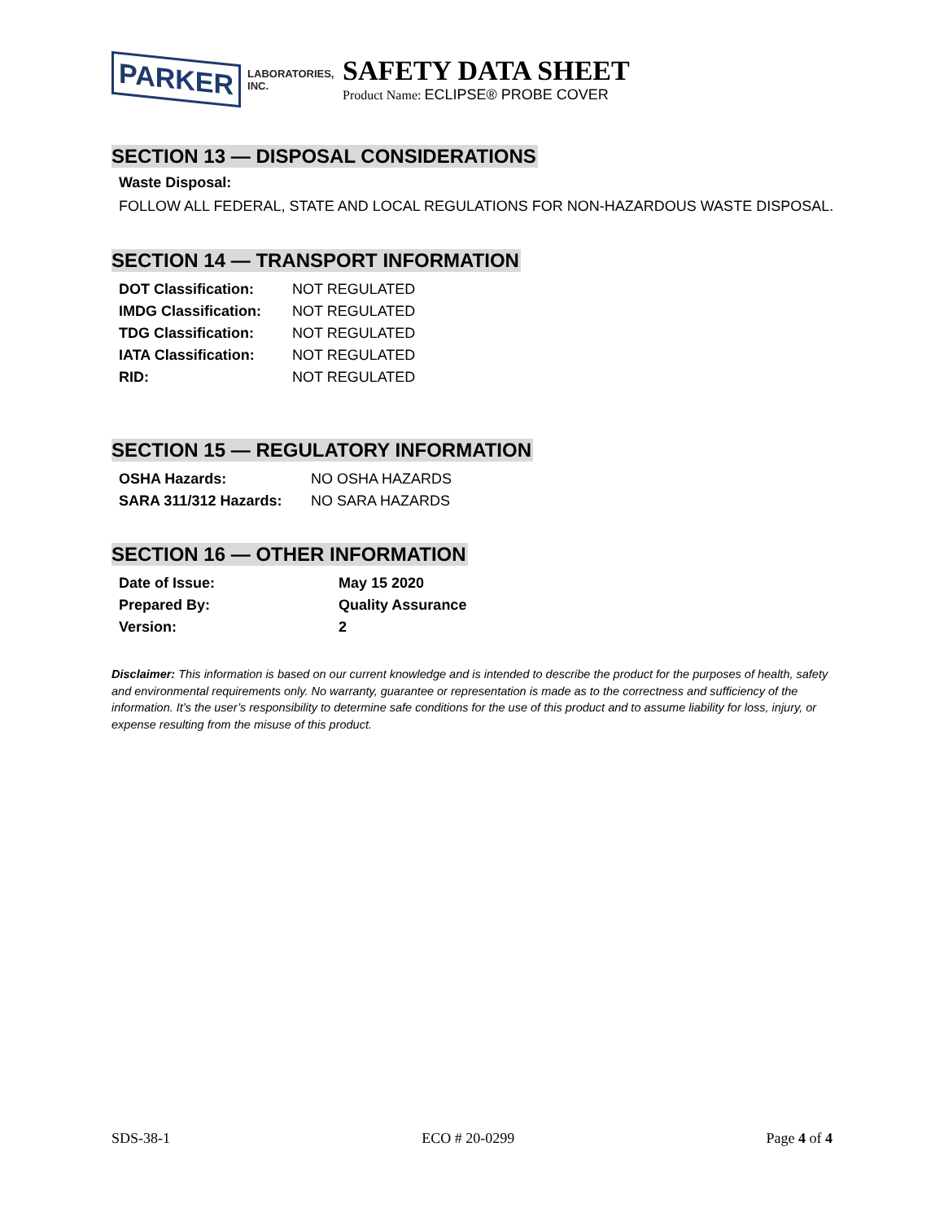PARKER LABORATORIES, INC.
SAFETY DATA SHEET
Product Name: ECLIPSE® PROBE COVER
SECTION 13 — DISPOSAL CONSIDERATIONS
Waste Disposal:
FOLLOW ALL FEDERAL, STATE AND LOCAL REGULATIONS FOR NON-HAZARDOUS WASTE DISPOSAL.
SECTION 14 — TRANSPORT INFORMATION
| DOT Classification: | NOT REGULATED |
| IMDG Classification: | NOT REGULATED |
| TDG Classification: | NOT REGULATED |
| IATA Classification: | NOT REGULATED |
| RID: | NOT REGULATED |
SECTION 15 — REGULATORY INFORMATION
| OSHA Hazards: | NO OSHA HAZARDS |
| SARA 311/312 Hazards: | NO SARA HAZARDS |
SECTION 16 — OTHER INFORMATION
| Date of Issue: | May 15 2020 |
| Prepared By: | Quality Assurance |
| Version: | 2 |
Disclaimer: This information is based on our current knowledge and is intended to describe the product for the purposes of health, safety and environmental requirements only. No warranty, guarantee or representation is made as to the correctness and sufficiency of the information. It’s the user’s responsibility to determine safe conditions for the use of this product and to assume liability for loss, injury, or expense resulting from the misuse of this product.
SDS-38-1 ECO # 20-0299 Page 4 of 4